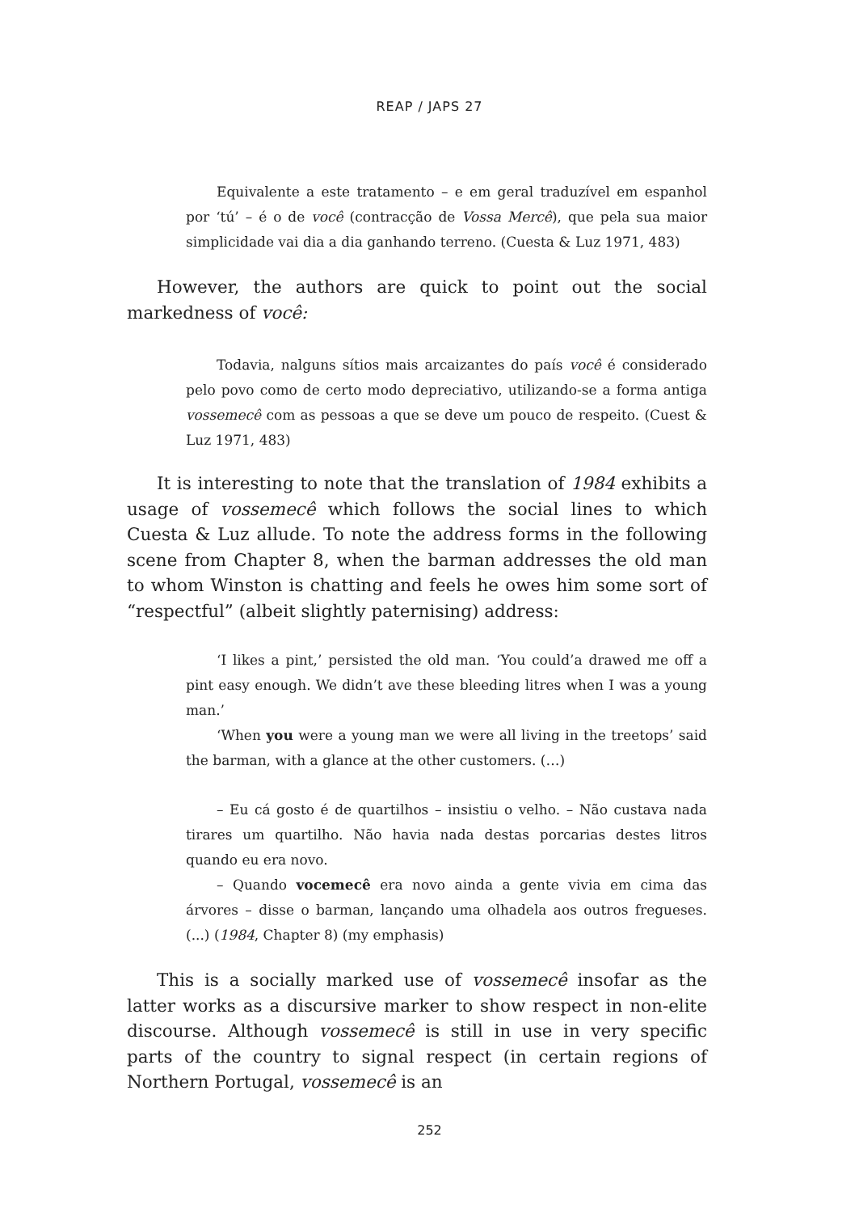REAP / JAPS 27
Equivalente a este tratamento – e em geral traduzível em espanhol por ‘tú’ – é o de você (contracção de Vossa Mercê), que pela sua maior simplicidade vai dia a dia ganhando terreno. (Cuesta & Luz 1971, 483)
However, the authors are quick to point out the social markedness of você:
Todavia, nalguns sítios mais arcaizantes do país você é considerado pelo povo como de certo modo depreciativo, utilizando-se a forma antiga vossemecê com as pessoas a que se deve um pouco de respeito. (Cuest & Luz 1971, 483)
It is interesting to note that the translation of 1984 exhibits a usage of vossemecê which follows the social lines to which Cuesta & Luz allude. To note the address forms in the following scene from Chapter 8, when the barman addresses the old man to whom Winston is chatting and feels he owes him some sort of “respectful” (albeit slightly paternising) address:
‘I likes a pint,’ persisted the old man. ‘You could’a drawed me off a pint easy enough. We didn’t ave these bleeding litres when I was a young man.’
‘When you were a young man we were all living in the treetops’ said the barman, with a glance at the other customers. (…)
– Eu cá gosto é de quartilhos – insistiu o velho. – Não custava nada tirares um quartilho. Não havia nada destas porcarias destes litros quando eu era novo.
– Quando vocemecê era novo ainda a gente vivia em cima das árvores – disse o barman, lançando uma olhadela aos outros fregueses. (...) (1984, Chapter 8) (my emphasis)
This is a socially marked use of vossemecê insofar as the latter works as a discursive marker to show respect in non-elite discourse. Although vossemecê is still in use in very specific parts of the country to signal respect (in certain regions of Northern Portugal, vossemecê is an
252